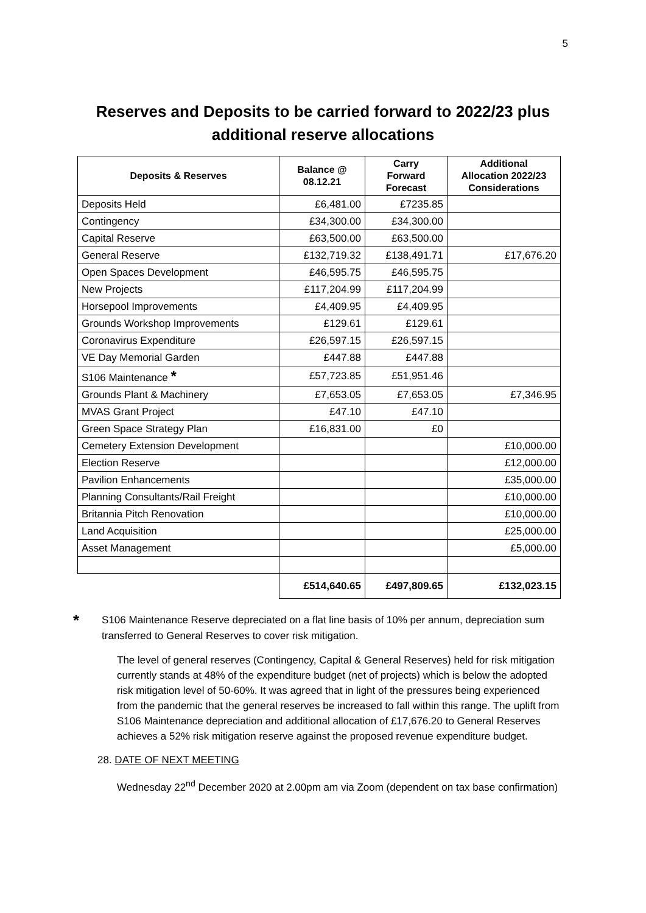5
Reserves and Deposits to be carried forward to 2022/23 plus
additional reserve allocations
| Deposits & Reserves | Balance @ 08.12.21 | Carry Forward Forecast | Additional Allocation 2022/23 Considerations |
| --- | --- | --- | --- |
| Deposits Held | £6,481.00 | £7235.85 | |
| Contingency | £34,300.00 | £34,300.00 | |
| Capital Reserve | £63,500.00 | £63,500.00 | |
| General Reserve | £132,719.32 | £138,491.71 | £17,676.20 |
| Open Spaces Development | £46,595.75 | £46,595.75 | |
| New Projects | £117,204.99 | £117,204.99 | |
| Horsepool Improvements | £4,409.95 | £4,409.95 | |
| Grounds Workshop Improvements | £129.61 | £129.61 | |
| Coronavirus Expenditure | £26,597.15 | £26,597.15 | |
| VE Day Memorial Garden | £447.88 | £447.88 | |
| S106 Maintenance * | £57,723.85 | £51,951.46 | |
| Grounds Plant & Machinery | £7,653.05 | £7,653.05 | £7,346.95 |
| MVAS Grant Project | £47.10 | £47.10 | |
| Green Space Strategy Plan | £16,831.00 | £0 | |
| Cemetery Extension Development | | | £10,000.00 |
| Election Reserve | | | £12,000.00 |
| Pavilion Enhancements | | | £35,000.00 |
| Planning Consultants/Rail Freight | | | £10,000.00 |
| Britannia Pitch Renovation | | | £10,000.00 |
| Land Acquisition | | | £25,000.00 |
| Asset Management | | | £5,000.00 |
| | £514,640.65 | £497,809.65 | £132,023.15 |
*
S106 Maintenance Reserve depreciated on a flat line basis of 10% per annum, depreciation sum transferred to General Reserves to cover risk mitigation.
The level of general reserves (Contingency, Capital & General Reserves) held for risk mitigation currently stands at 48% of the expenditure budget (net of projects) which is below the adopted risk mitigation level of 50-60%. It was agreed that in light of the pressures being experienced from the pandemic that the general reserves be increased to fall within this range. The uplift from S106 Maintenance depreciation and additional allocation of £17,676.20 to General Reserves achieves a 52% risk mitigation reserve against the proposed revenue expenditure budget.
28. DATE OF NEXT MEETING
Wednesday 22<sup>nd</sup> December 2020 at 2.00pm am via Zoom (dependent on tax base confirmation)